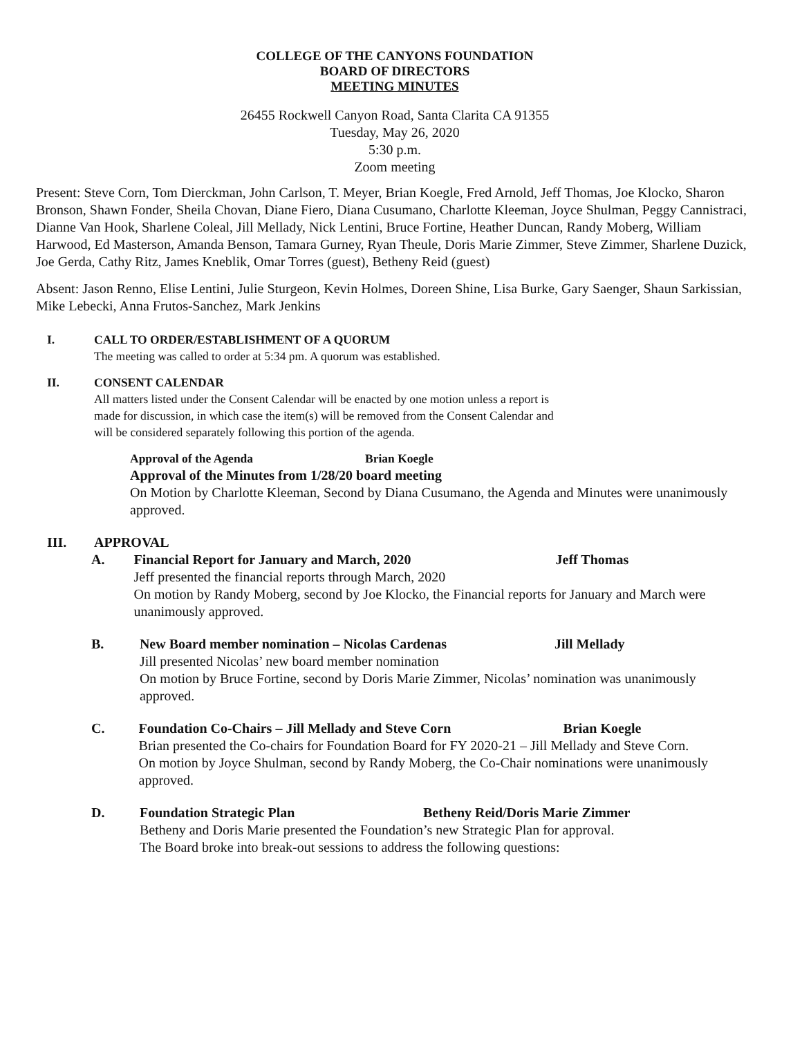COLLEGE OF THE CANYONS FOUNDATION
BOARD OF DIRECTORS
MEETING MINUTES
26455 Rockwell Canyon Road, Santa Clarita CA 91355
Tuesday, May 26, 2020
5:30 p.m.
Zoom meeting
Present: Steve Corn, Tom Dierckman, John Carlson, T. Meyer, Brian Koegle, Fred Arnold, Jeff Thomas, Joe Klocko, Sharon Bronson, Shawn Fonder, Sheila Chovan, Diane Fiero, Diana Cusumano, Charlotte Kleeman, Joyce Shulman, Peggy Cannistraci, Dianne Van Hook, Sharlene Coleal, Jill Mellady, Nick Lentini, Bruce Fortine, Heather Duncan, Randy Moberg, William Harwood, Ed Masterson, Amanda Benson, Tamara Gurney, Ryan Theule, Doris Marie Zimmer, Steve Zimmer, Sharlene Duzick, Joe Gerda, Cathy Ritz, James Kneblik, Omar Torres (guest), Betheny Reid (guest)
Absent: Jason Renno, Elise Lentini, Julie Sturgeon, Kevin Holmes, Doreen Shine, Lisa Burke, Gary Saenger, Shaun Sarkissian, Mike Lebecki, Anna Frutos-Sanchez, Mark Jenkins
I. CALL TO ORDER/ESTABLISHMENT OF A QUORUM
The meeting was called to order at 5:34 pm. A quorum was established.
II. CONSENT CALENDAR
All matters listed under the Consent Calendar will be enacted by one motion unless a report is made for discussion, in which case the item(s) will be removed from the Consent Calendar and will be considered separately following this portion of the agenda.
Approval of the Agenda Brian Koegle
Approval of the Minutes from 1/28/20 board meeting
On Motion by Charlotte Kleeman, Second by Diana Cusumano, the Agenda and Minutes were unanimously approved.
III. APPROVAL
A. Financial Report for January and March, 2020 Jeff Thomas
Jeff presented the financial reports through March, 2020
On motion by Randy Moberg, second by Joe Klocko, the Financial reports for January and March were unanimously approved.
B. New Board member nomination – Nicolas Cardenas Jill Mellady
Jill presented Nicolas’ new board member nomination
On motion by Bruce Fortine, second by Doris Marie Zimmer, Nicolas’ nomination was unanimously approved.
C. Foundation Co-Chairs – Jill Mellady and Steve Corn Brian Koegle
Brian presented the Co-chairs for Foundation Board for FY 2020-21 – Jill Mellady and Steve Corn.
On motion by Joyce Shulman, second by Randy Moberg, the Co-Chair nominations were unanimously approved.
D. Foundation Strategic Plan Betheny Reid/Doris Marie Zimmer
Betheny and Doris Marie presented the Foundation’s new Strategic Plan for approval.
The Board broke into break-out sessions to address the following questions: